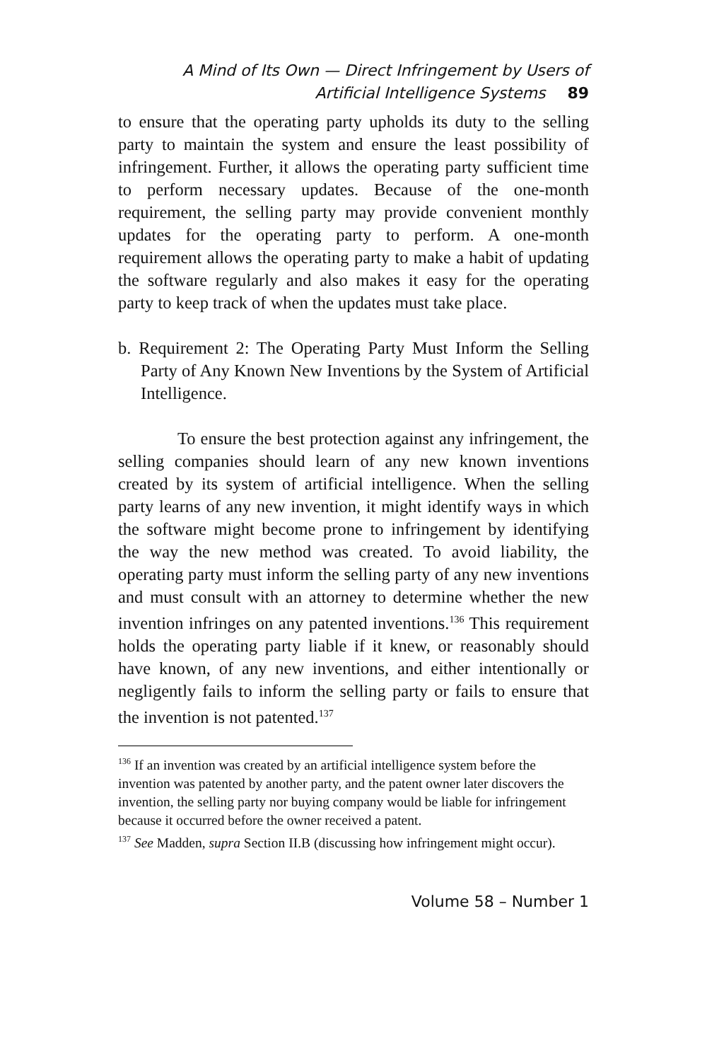A Mind of Its Own — Direct Infringement by Users of
Artificial Intelligence Systems 89
to ensure that the operating party upholds its duty to the selling party to maintain the system and ensure the least possibility of infringement. Further, it allows the operating party sufficient time to perform necessary updates. Because of the one-month requirement, the selling party may provide convenient monthly updates for the operating party to perform. A one-month requirement allows the operating party to make a habit of updating the software regularly and also makes it easy for the operating party to keep track of when the updates must take place.
b. Requirement 2: The Operating Party Must Inform the Selling Party of Any Known New Inventions by the System of Artificial Intelligence.
To ensure the best protection against any infringement, the selling companies should learn of any new known inventions created by its system of artificial intelligence. When the selling party learns of any new invention, it might identify ways in which the software might become prone to infringement by identifying the way the new method was created. To avoid liability, the operating party must inform the selling party of any new inventions and must consult with an attorney to determine whether the new invention infringes on any patented inventions.<sup>136</sup> This requirement holds the operating party liable if it knew, or reasonably should have known, of any new inventions, and either intentionally or negligently fails to inform the selling party or fails to ensure that the invention is not patented.<sup>137</sup>
<sup>136</sup> If an invention was created by an artificial intelligence system before the invention was patented by another party, and the patent owner later discovers the invention, the selling party nor buying company would be liable for infringement because it occurred before the owner received a patent.
<sup>137</sup> See Madden, supra Section II.B (discussing how infringement might occur).
Volume 58 – Number 1